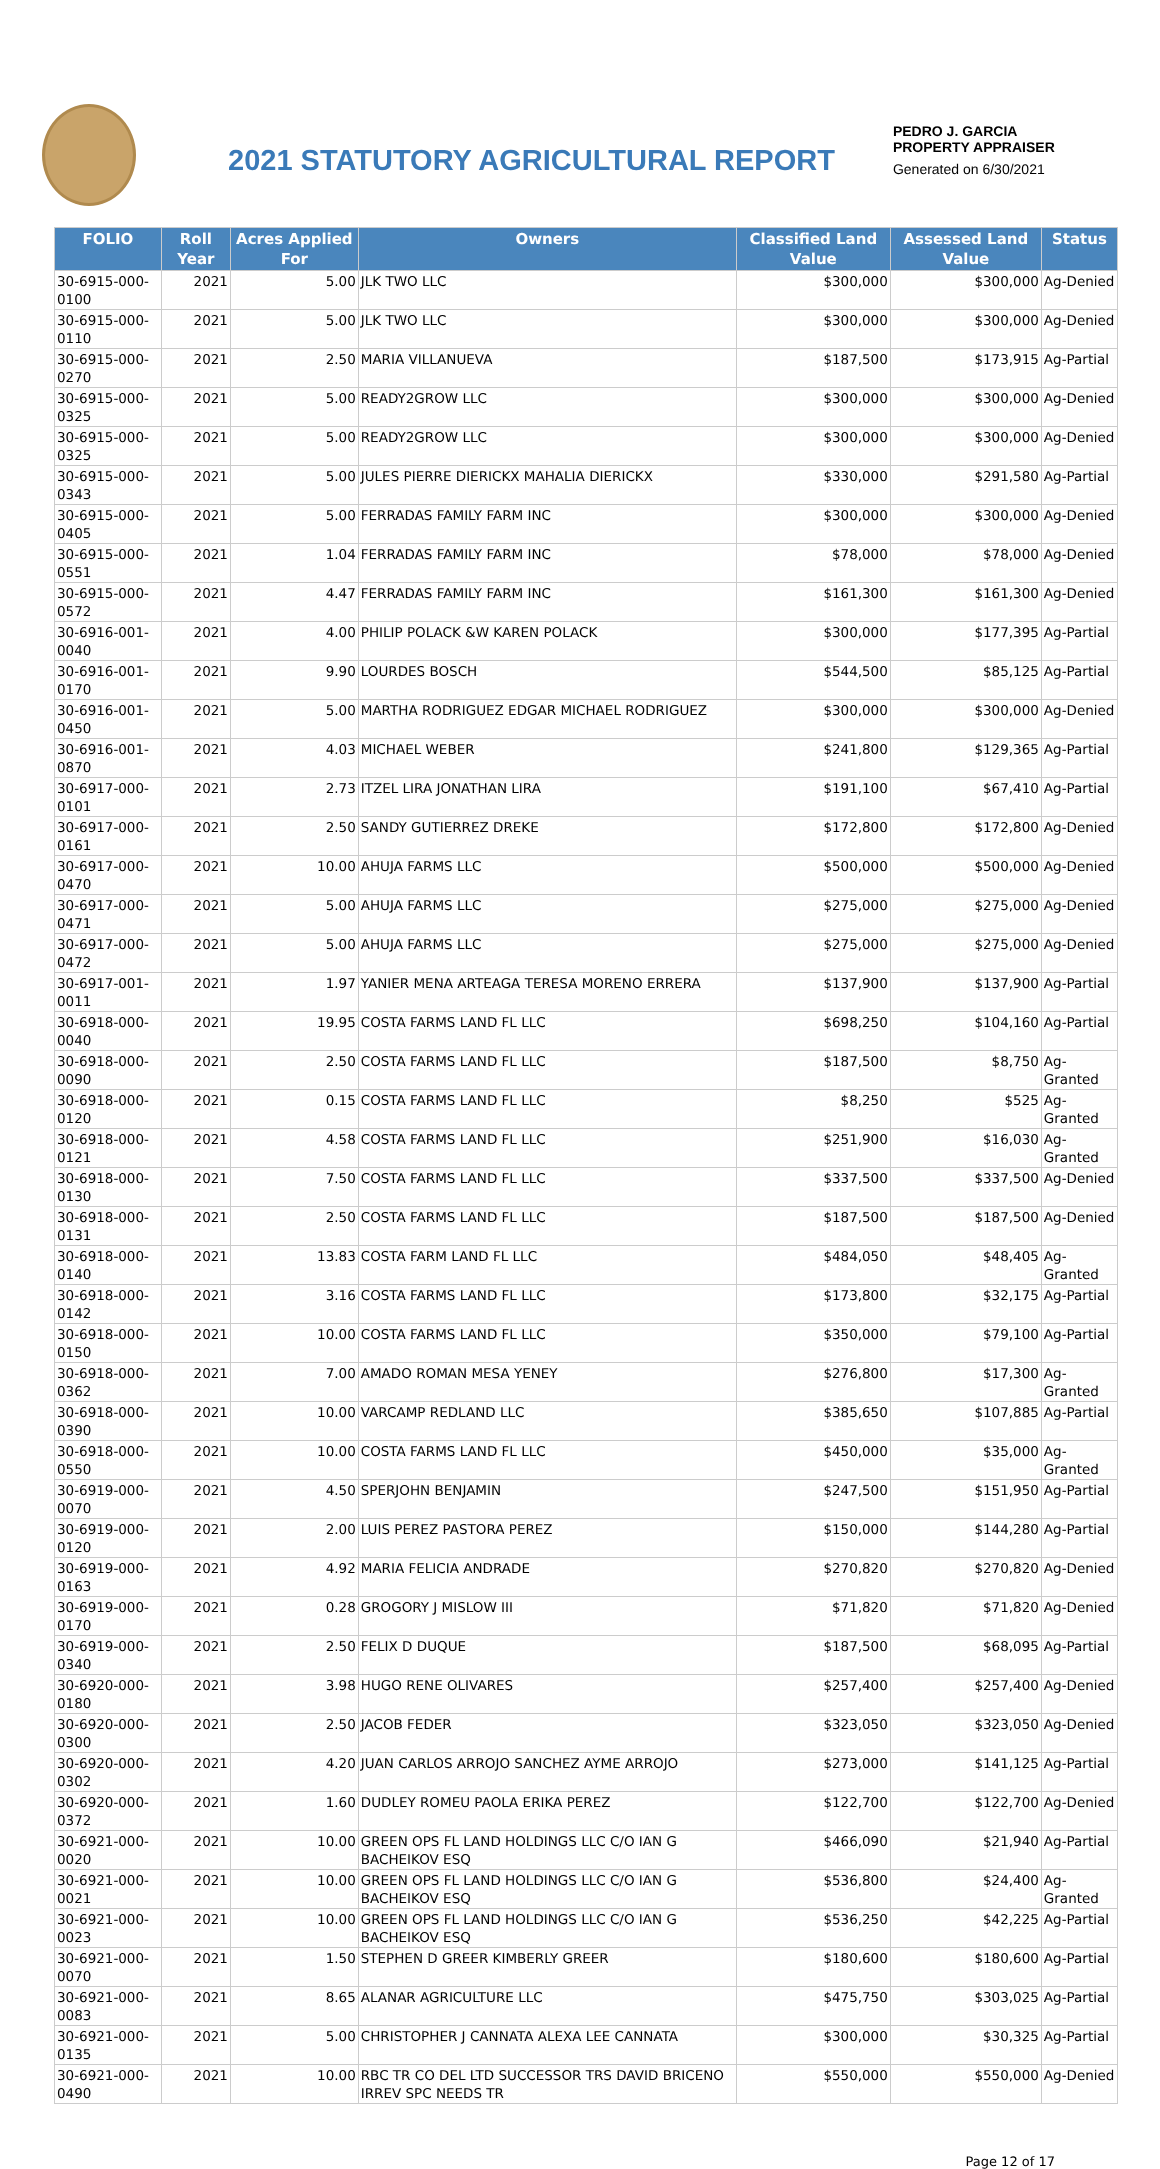2021 STATUTORY AGRICULTURAL REPORT
PEDRO J. GARCIA
PROPERTY APPRAISER
Generated on 6/30/2021
| FOLIO | Roll Year | Acres Applied For | Owners | Classified Land Value | Assessed Land Value | Status |
| --- | --- | --- | --- | --- | --- | --- |
| 30-6915-000-0100 | 2021 | 5.00 | JLK TWO LLC | $300,000 | $300,000 | Ag-Denied |
| 30-6915-000-0110 | 2021 | 5.00 | JLK TWO LLC | $300,000 | $300,000 | Ag-Denied |
| 30-6915-000-0270 | 2021 | 2.50 | MARIA VILLANUEVA | $187,500 | $173,915 | Ag-Partial |
| 30-6915-000-0325 | 2021 | 5.00 | READY2GROW LLC | $300,000 | $300,000 | Ag-Denied |
| 30-6915-000-0325 | 2021 | 5.00 | READY2GROW LLC | $300,000 | $300,000 | Ag-Denied |
| 30-6915-000-0343 | 2021 | 5.00 | JULES PIERRE DIERICKX MAHALIA DIERICKX | $330,000 | $291,580 | Ag-Partial |
| 30-6915-000-0405 | 2021 | 5.00 | FERRADAS FAMILY FARM INC | $300,000 | $300,000 | Ag-Denied |
| 30-6915-000-0551 | 2021 | 1.04 | FERRADAS FAMILY FARM INC | $78,000 | $78,000 | Ag-Denied |
| 30-6915-000-0572 | 2021 | 4.47 | FERRADAS FAMILY FARM INC | $161,300 | $161,300 | Ag-Denied |
| 30-6916-001-0040 | 2021 | 4.00 | PHILIP POLACK &W KAREN POLACK | $300,000 | $177,395 | Ag-Partial |
| 30-6916-001-0170 | 2021 | 9.90 | LOURDES BOSCH | $544,500 | $85,125 | Ag-Partial |
| 30-6916-001-0450 | 2021 | 5.00 | MARTHA RODRIGUEZ EDGAR MICHAEL RODRIGUEZ | $300,000 | $300,000 | Ag-Denied |
| 30-6916-001-0870 | 2021 | 4.03 | MICHAEL WEBER | $241,800 | $129,365 | Ag-Partial |
| 30-6917-000-0101 | 2021 | 2.73 | ITZEL LIRA JONATHAN LIRA | $191,100 | $67,410 | Ag-Partial |
| 30-6917-000-0161 | 2021 | 2.50 | SANDY GUTIERREZ DREKE | $172,800 | $172,800 | Ag-Denied |
| 30-6917-000-0470 | 2021 | 10.00 | AHUJA FARMS LLC | $500,000 | $500,000 | Ag-Denied |
| 30-6917-000-0471 | 2021 | 5.00 | AHUJA FARMS LLC | $275,000 | $275,000 | Ag-Denied |
| 30-6917-000-0472 | 2021 | 5.00 | AHUJA FARMS LLC | $275,000 | $275,000 | Ag-Denied |
| 30-6917-001-0011 | 2021 | 1.97 | YANIER MENA ARTEAGA TERESA MORENO ERRERA | $137,900 | $137,900 | Ag-Partial |
| 30-6918-000-0040 | 2021 | 19.95 | COSTA FARMS LAND FL LLC | $698,250 | $104,160 | Ag-Partial |
| 30-6918-000-0090 | 2021 | 2.50 | COSTA FARMS LAND FL LLC | $187,500 | $8,750 | Ag-Granted |
| 30-6918-000-0120 | 2021 | 0.15 | COSTA FARMS LAND FL LLC | $8,250 | $525 | Ag-Granted |
| 30-6918-000-0121 | 2021 | 4.58 | COSTA FARMS LAND FL LLC | $251,900 | $16,030 | Ag-Granted |
| 30-6918-000-0130 | 2021 | 7.50 | COSTA FARMS LAND FL LLC | $337,500 | $337,500 | Ag-Denied |
| 30-6918-000-0131 | 2021 | 2.50 | COSTA FARMS LAND FL LLC | $187,500 | $187,500 | Ag-Denied |
| 30-6918-000-0140 | 2021 | 13.83 | COSTA FARM LAND FL LLC | $484,050 | $48,405 | Ag-Granted |
| 30-6918-000-0142 | 2021 | 3.16 | COSTA FARMS LAND FL LLC | $173,800 | $32,175 | Ag-Partial |
| 30-6918-000-0150 | 2021 | 10.00 | COSTA FARMS LAND FL LLC | $350,000 | $79,100 | Ag-Partial |
| 30-6918-000-0362 | 2021 | 7.00 | AMADO ROMAN MESA YENEY | $276,800 | $17,300 | Ag-Granted |
| 30-6918-000-0390 | 2021 | 10.00 | VARCAMP REDLAND LLC | $385,650 | $107,885 | Ag-Partial |
| 30-6918-000-0550 | 2021 | 10.00 | COSTA FARMS LAND FL LLC | $450,000 | $35,000 | Ag-Granted |
| 30-6919-000-0070 | 2021 | 4.50 | SPERJOHN BENJAMIN | $247,500 | $151,950 | Ag-Partial |
| 30-6919-000-0120 | 2021 | 2.00 | LUIS PEREZ PASTORA PEREZ | $150,000 | $144,280 | Ag-Partial |
| 30-6919-000-0163 | 2021 | 4.92 | MARIA FELICIA ANDRADE | $270,820 | $270,820 | Ag-Denied |
| 30-6919-000-0170 | 2021 | 0.28 | GROGORY J MISLOW III | $71,820 | $71,820 | Ag-Denied |
| 30-6919-000-0340 | 2021 | 2.50 | FELIX D DUQUE | $187,500 | $68,095 | Ag-Partial |
| 30-6920-000-0180 | 2021 | 3.98 | HUGO RENE OLIVARES | $257,400 | $257,400 | Ag-Denied |
| 30-6920-000-0300 | 2021 | 2.50 | JACOB FEDER | $323,050 | $323,050 | Ag-Denied |
| 30-6920-000-0302 | 2021 | 4.20 | JUAN CARLOS ARROJO SANCHEZ AYME ARROJO | $273,000 | $141,125 | Ag-Partial |
| 30-6920-000-0372 | 2021 | 1.60 | DUDLEY ROMEU PAOLA ERIKA PEREZ | $122,700 | $122,700 | Ag-Denied |
| 30-6921-000-0020 | 2021 | 10.00 | GREEN OPS FL LAND HOLDINGS LLC C/O IAN G BACHEIKOV ESQ | $466,090 | $21,940 | Ag-Partial |
| 30-6921-000-0021 | 2021 | 10.00 | GREEN OPS FL LAND HOLDINGS LLC C/O IAN G BACHEIKOV ESQ | $536,800 | $24,400 | Ag-Granted |
| 30-6921-000-0023 | 2021 | 10.00 | GREEN OPS FL LAND HOLDINGS LLC C/O IAN G BACHEIKOV ESQ | $536,250 | $42,225 | Ag-Partial |
| 30-6921-000-0070 | 2021 | 1.50 | STEPHEN D GREER KIMBERLY GREER | $180,600 | $180,600 | Ag-Partial |
| 30-6921-000-0083 | 2021 | 8.65 | ALANAR AGRICULTURE LLC | $475,750 | $303,025 | Ag-Partial |
| 30-6921-000-0135 | 2021 | 5.00 | CHRISTOPHER J CANNATA ALEXA LEE CANNATA | $300,000 | $30,325 | Ag-Partial |
| 30-6921-000-0490 | 2021 | 10.00 | RBC TR CO DEL LTD SUCCESSOR TRS DAVID BRICENO IRREV SPC NEEDS TR | $550,000 | $550,000 | Ag-Denied |
Page 12 of 17